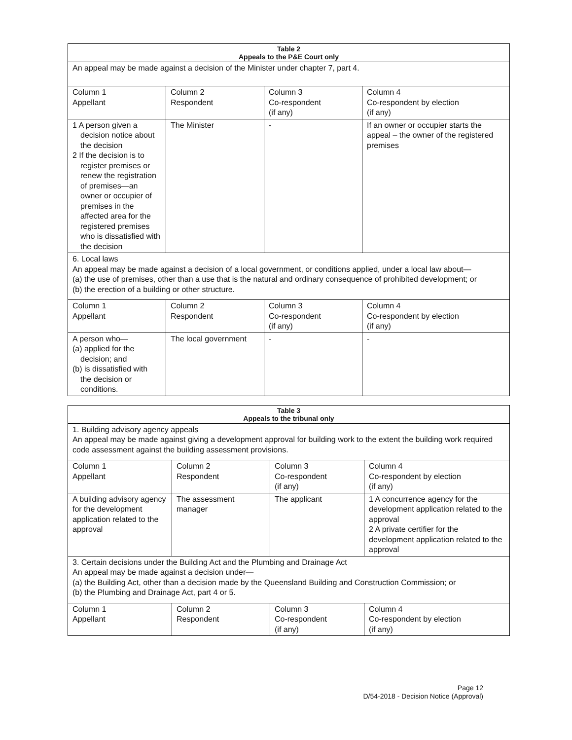| Table 2 Appeals to the P&E Court only | | | |
| --- | --- | --- | --- |
| An appeal may be made against a decision of the Minister under chapter 7, part 4. | | | |
| Column 1 Appellant | Column 2 Respondent | Column 3 Co-respondent (if any) | Column 4 Co-respondent by election (if any) |
| 1 A person given a decision notice about the decision 2 If the decision is to register premises or renew the registration of premises—an owner or occupier of premises in the affected area for the registered premises who is dissatisfied with the decision | The Minister | - | If an owner or occupier starts the appeal – the owner of the registered premises |
| 6. Local laws An appeal may be made against a decision of a local government, or conditions applied, under a local law about— (a) the use of premises, other than a use that is the natural and ordinary consequence of prohibited development; or (b) the erection of a building or other structure. | | | |
| Column 1 Appellant | Column 2 Respondent | Column 3 Co-respondent (if any) | Column 4 Co-respondent by election (if any) |
| A person who— (a) applied for the decision; and (b) is dissatisfied with the decision or conditions. | The local government | - | - |
| Table 3 Appeals to the tribunal only | | | |
| --- | --- | --- | --- |
| 1. Building advisory agency appeals An appeal may be made against giving a development approval for building work to the extent the building work required code assessment against the building assessment provisions. | | | |
| Column 1 Appellant | Column 2 Respondent | Column 3 Co-respondent (if any) | Column 4 Co-respondent by election (if any) |
| A building advisory agency for the development application related to the approval | The assessment manager | The applicant | 1 A concurrence agency for the development application related to the approval 2 A private certifier for the development application related to the approval |
| 3. Certain decisions under the Building Act and the Plumbing and Drainage Act An appeal may be made against a decision under— (a) the Building Act, other than a decision made by the Queensland Building and Construction Commission; or (b) the Plumbing and Drainage Act, part 4 or 5. | | | |
| Column 1 Appellant | Column 2 Respondent | Column 3 Co-respondent (if any) | Column 4 Co-respondent by election (if any) |
Page 12
D/54-2018 - Decision Notice (Approval)